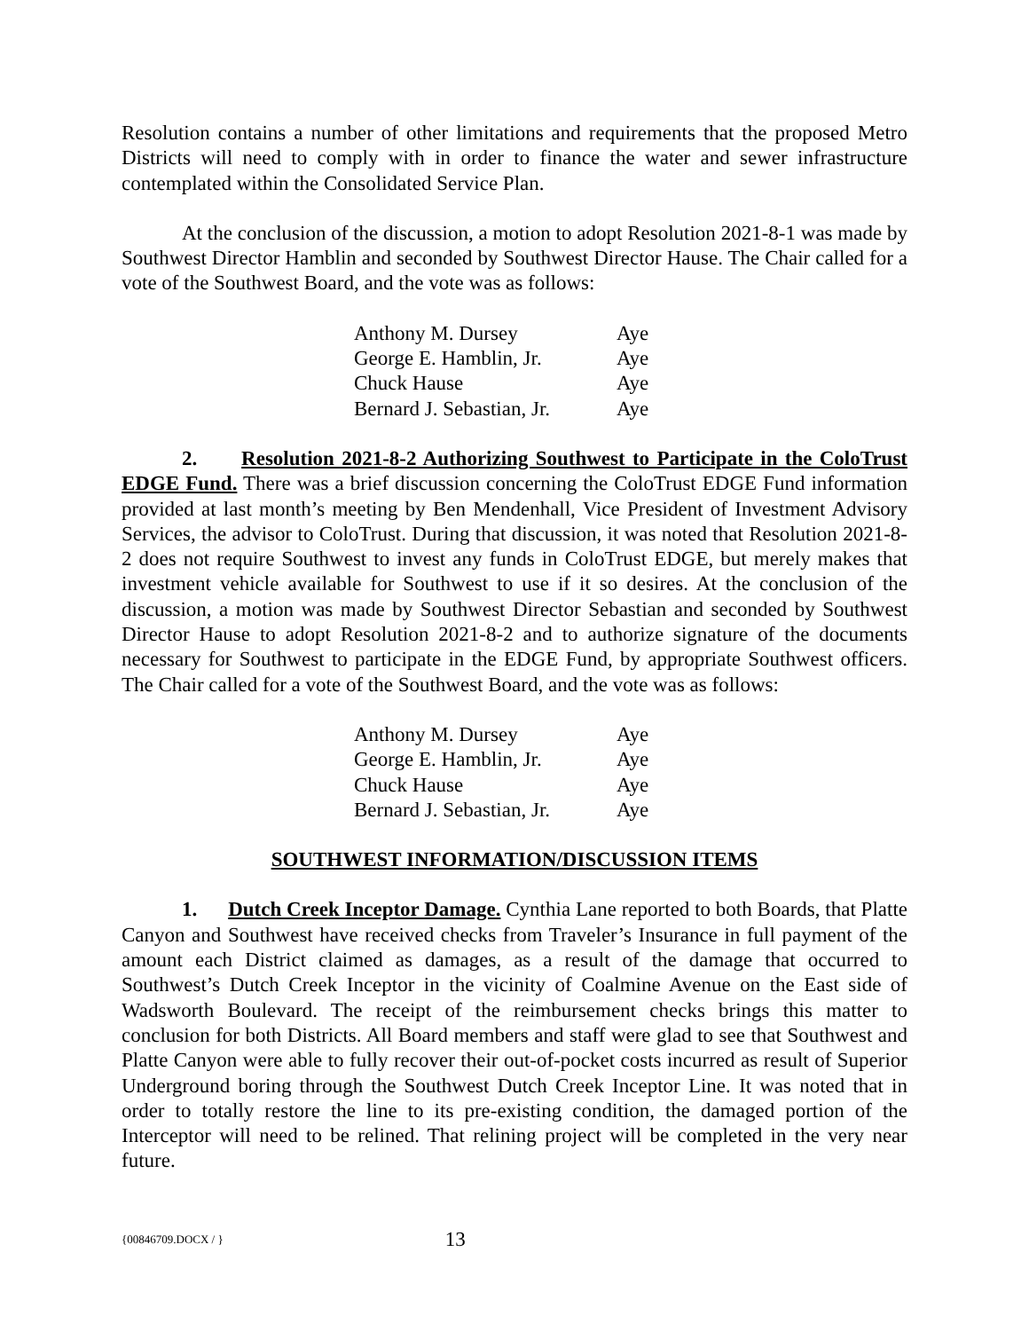Resolution contains a number of other limitations and requirements that the proposed Metro Districts will need to comply with in order to finance the water and sewer infrastructure contemplated within the Consolidated Service Plan.
At the conclusion of the discussion, a motion to adopt Resolution 2021-8-1 was made by Southwest Director Hamblin and seconded by Southwest Director Hause. The Chair called for a vote of the Southwest Board, and the vote was as follows:
| Anthony M. Dursey | Aye |
| George E. Hamblin, Jr. | Aye |
| Chuck Hause | Aye |
| Bernard J. Sebastian, Jr. | Aye |
2. Resolution 2021-8-2 Authorizing Southwest to Participate in the ColoTrust EDGE Fund. There was a brief discussion concerning the ColoTrust EDGE Fund information provided at last month’s meeting by Ben Mendenhall, Vice President of Investment Advisory Services, the advisor to ColoTrust. During that discussion, it was noted that Resolution 2021-8-2 does not require Southwest to invest any funds in ColoTrust EDGE, but merely makes that investment vehicle available for Southwest to use if it so desires. At the conclusion of the discussion, a motion was made by Southwest Director Sebastian and seconded by Southwest Director Hause to adopt Resolution 2021-8-2 and to authorize signature of the documents necessary for Southwest to participate in the EDGE Fund, by appropriate Southwest officers. The Chair called for a vote of the Southwest Board, and the vote was as follows:
| Anthony M. Dursey | Aye |
| George E. Hamblin, Jr. | Aye |
| Chuck Hause | Aye |
| Bernard J. Sebastian, Jr. | Aye |
SOUTHWEST INFORMATION/DISCUSSION ITEMS
1. Dutch Creek Inceptor Damage. Cynthia Lane reported to both Boards, that Platte Canyon and Southwest have received checks from Traveler’s Insurance in full payment of the amount each District claimed as damages, as a result of the damage that occurred to Southwest’s Dutch Creek Inceptor in the vicinity of Coalmine Avenue on the East side of Wadsworth Boulevard. The receipt of the reimbursement checks brings this matter to conclusion for both Districts. All Board members and staff were glad to see that Southwest and Platte Canyon were able to fully recover their out-of-pocket costs incurred as result of Superior Underground boring through the Southwest Dutch Creek Inceptor Line. It was noted that in order to totally restore the line to its pre-existing condition, the damaged portion of the Interceptor will need to be relined. That relining project will be completed in the very near future.
{00846709.DOCX / } 13